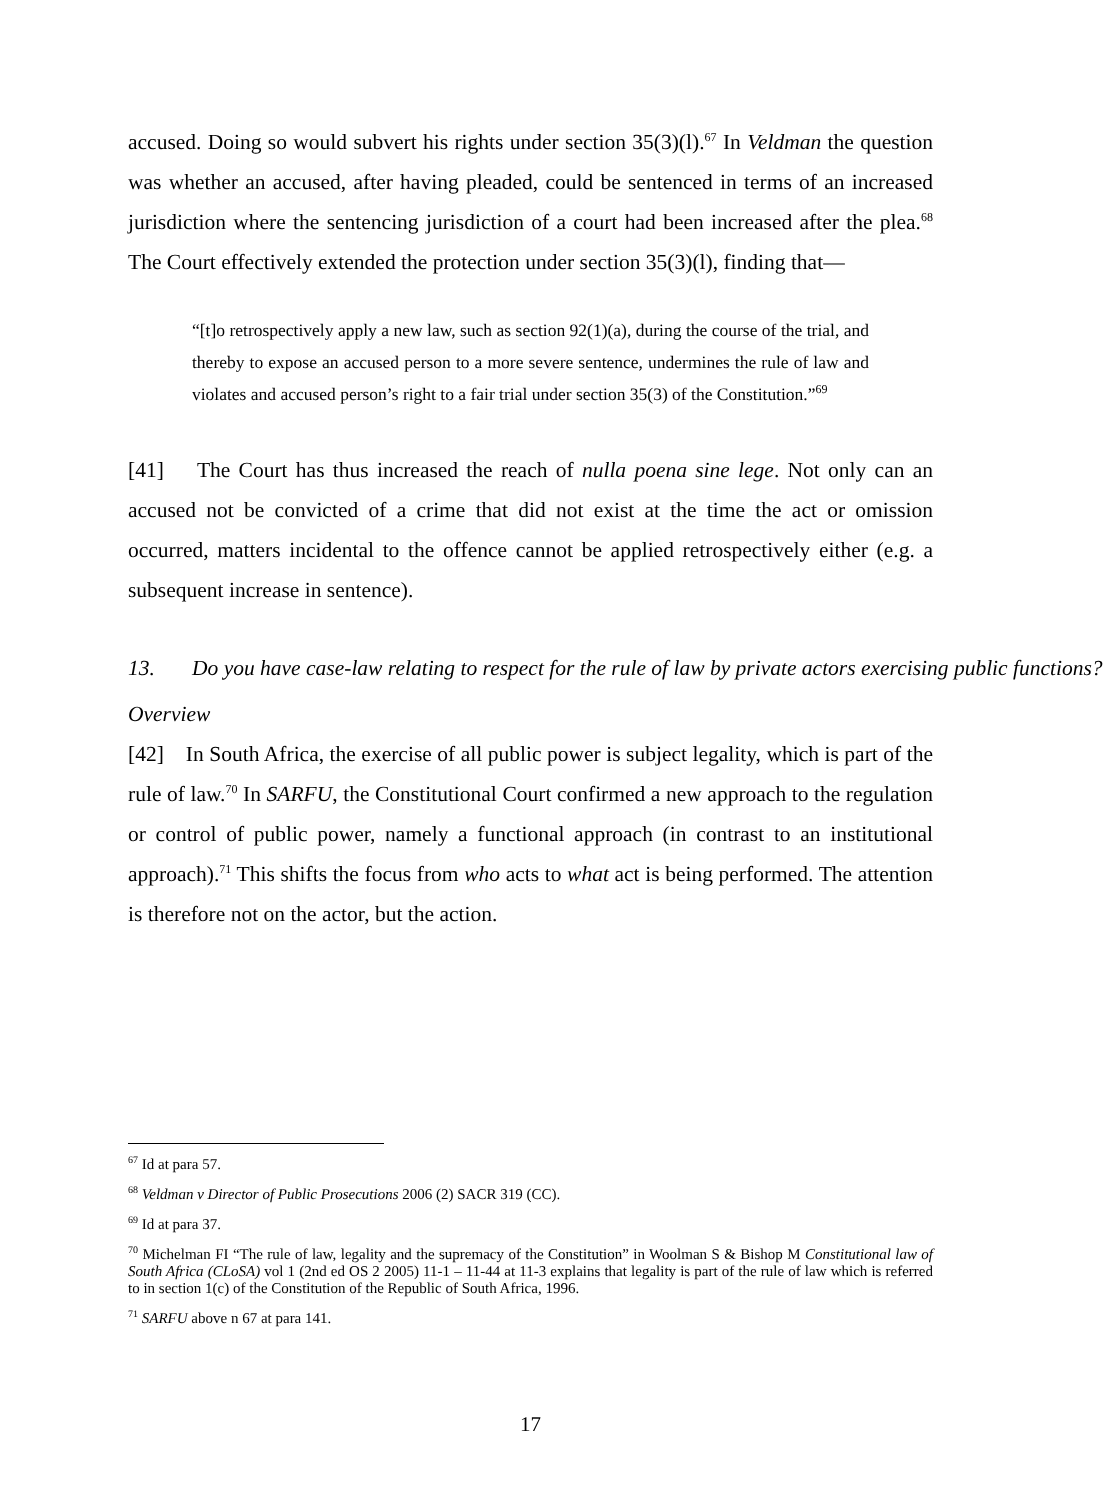accused. Doing so would subvert his rights under section 35(3)(l).<sup>67</sup> In Veldman the question was whether an accused, after having pleaded, could be sentenced in terms of an increased jurisdiction where the sentencing jurisdiction of a court had been increased after the plea.<sup>68</sup> The Court effectively extended the protection under section 35(3)(l), finding that—
“[t]o retrospectively apply a new law, such as section 92(1)(a), during the course of the trial, and thereby to expose an accused person to a more severe sentence, undermines the rule of law and violates and accused person’s right to a fair trial under section 35(3) of the Constitution.”<sup>69</sup>
[41] The Court has thus increased the reach of nulla poena sine lege. Not only can an accused not be convicted of a crime that did not exist at the time the act or omission occurred, matters incidental to the offence cannot be applied retrospectively either (e.g. a subsequent increase in sentence).
13. Do you have case-law relating to respect for the rule of law by private actors exercising public functions?
Overview
[42] In South Africa, the exercise of all public power is subject legality, which is part of the rule of law.<sup>70</sup> In SARFU, the Constitutional Court confirmed a new approach to the regulation or control of public power, namely a functional approach (in contrast to an institutional approach).<sup>71</sup> This shifts the focus from who acts to what act is being performed. The attention is therefore not on the actor, but the action.
<sup>67</sup> Id at para 57.
<sup>68</sup> Veldman v Director of Public Prosecutions 2006 (2) SACR 319 (CC).
<sup>69</sup> Id at para 37.
<sup>70</sup> Michelman FI “The rule of law, legality and the supremacy of the Constitution” in Woolman S & Bishop M Constitutional law of South Africa (CLoSA) vol 1 (2nd ed OS 2 2005) 11-1 – 11-44 at 11-3 explains that legality is part of the rule of law which is referred to in section 1(c) of the Constitution of the Republic of South Africa, 1996.
<sup>71</sup> SARFU above n 67 at para 141.
17